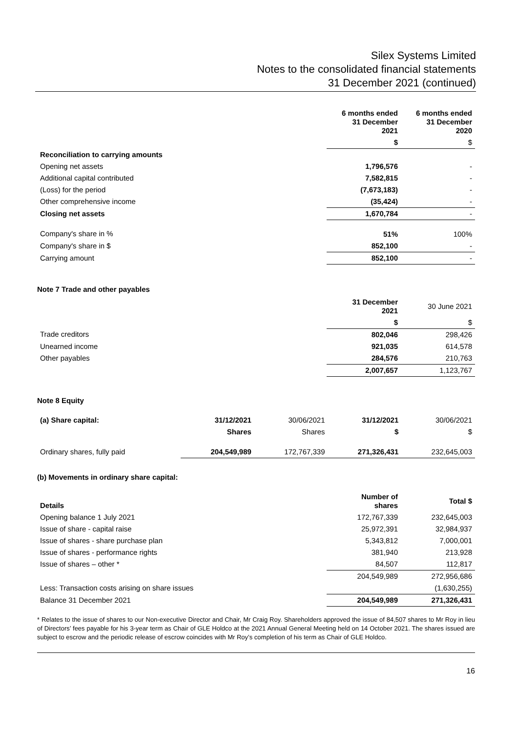Silex Systems Limited
Notes to the consolidated financial statements
31 December 2021 (continued)
| | 6 months ended 31 December 2021 | 6 months ended 31 December 2020 |
| --- | --- | --- |
| | $ | $ |
| Reconciliation to carrying amounts | | |
| Opening net assets | 1,796,576 | - |
| Additional capital contributed | 7,582,815 | - |
| (Loss) for the period | (7,673,183) | - |
| Other comprehensive income | (35,424) | - |
| Closing net assets | 1,670,784 | - |
| Company's share in % | 51% | 100% |
| Company's share in $ | 852,100 | - |
| Carrying amount | 852,100 | - |
Note 7 Trade and other payables
| | 31 December 2021 | 30 June 2021 |
| --- | --- | --- |
| | $ | $ |
| Trade creditors | 802,046 | 298,426 |
| Unearned income | 921,035 | 614,578 |
| Other payables | 284,576 | 210,763 |
| | 2,007,657 | 1,123,767 |
Note 8 Equity
| (a) Share capital: | 31/12/2021 | 30/06/2021 | 31/12/2021 | 30/06/2021 |
| --- | --- | --- | --- | --- |
| | Shares | Shares | $ | $ |
| Ordinary shares, fully paid | 204,549,989 | 172,767,339 | 271,326,431 | 232,645,003 |
(b) Movements in ordinary share capital:
| Details | Number of shares | Total $ |
| --- | --- | --- |
| Opening balance 1 July 2021 | 172,767,339 | 232,645,003 |
| Issue of share - capital raise | 25,972,391 | 32,984,937 |
| Issue of shares - share purchase plan | 5,343,812 | 7,000,001 |
| Issue of shares - performance rights | 381,940 | 213,928 |
| Issue of shares – other * | 84,507 | 112,817 |
| | 204,549,989 | 272,956,686 |
| Less: Transaction costs arising on share issues | | (1,630,255) |
| Balance 31 December 2021 | 204,549,989 | 271,326,431 |
* Relates to the issue of shares to our Non-executive Director and Chair, Mr Craig Roy. Shareholders approved the issue of 84,507 shares to Mr Roy in lieu of Directors’ fees payable for his 3-year term as Chair of GLE Holdco at the 2021 Annual General Meeting held on 14 October 2021. The shares issued are subject to escrow and the periodic release of escrow coincides with Mr Roy’s completion of his term as Chair of GLE Holdco.
16